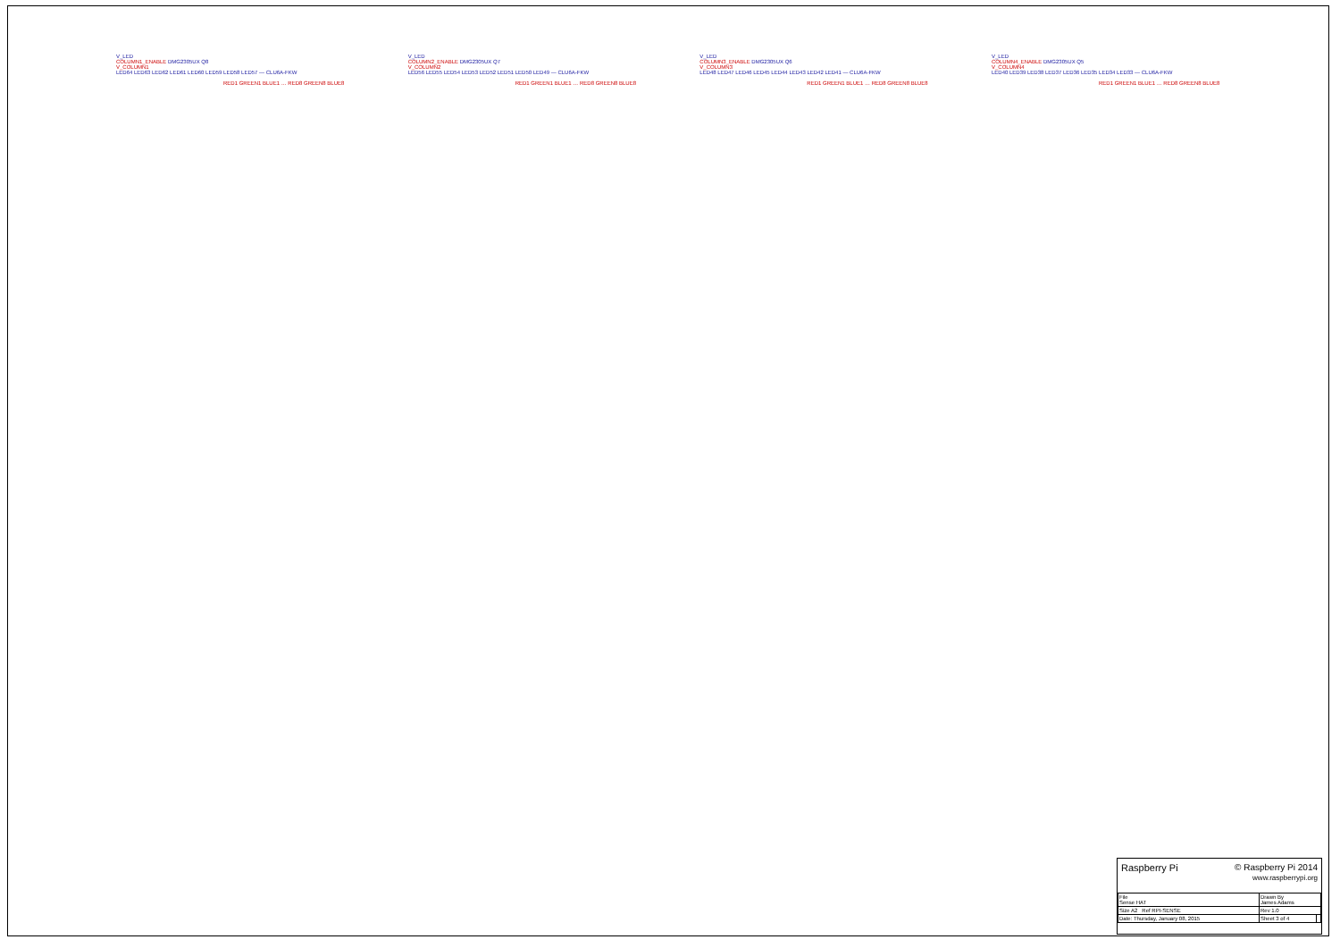V_LED
COLUMN1_ENABLE DMG2305UX Q8
V_COLUMN1
LED64 LED63 LED62 LED61 LED60 LED59 LED58 LED57 — CLU6A-FKW
RED1 GREEN1 BLUE1 … RED8 GREEN8 BLUE8
V_LED
COLUMN2_ENABLE DMG2305UX Q7
V_COLUMN2
LED56 LED55 LED54 LED53 LED52 LED51 LED50 LED49 — CLU6A-FKW
RED1 GREEN1 BLUE1 … RED8 GREEN8 BLUE8
V_LED
COLUMN3_ENABLE DMG2305UX Q6
V_COLUMN3
LED48 LED47 LED46 LED45 LED44 LED43 LED42 LED41 — CLU6A-FKW
RED1 GREEN1 BLUE1 … RED8 GREEN8 BLUE8
V_LED
COLUMN4_ENABLE DMG2305UX Q5
V_COLUMN4
LED40 LED39 LED38 LED37 LED36 LED35 LED34 LED33 — CLU6A-FKW
RED1 GREEN1 BLUE1 … RED8 GREEN8 BLUE8
Raspberry Pi © Raspberry Pi 2014
www.raspberrypi.org
| File Sense HAT | Drawn By James Adams | |
| Size A2 Ref RPI-SENSE | Rev 1.0 | |
| Date: Thursday, January 08, 2015 | Sheet 3 of 4 | |